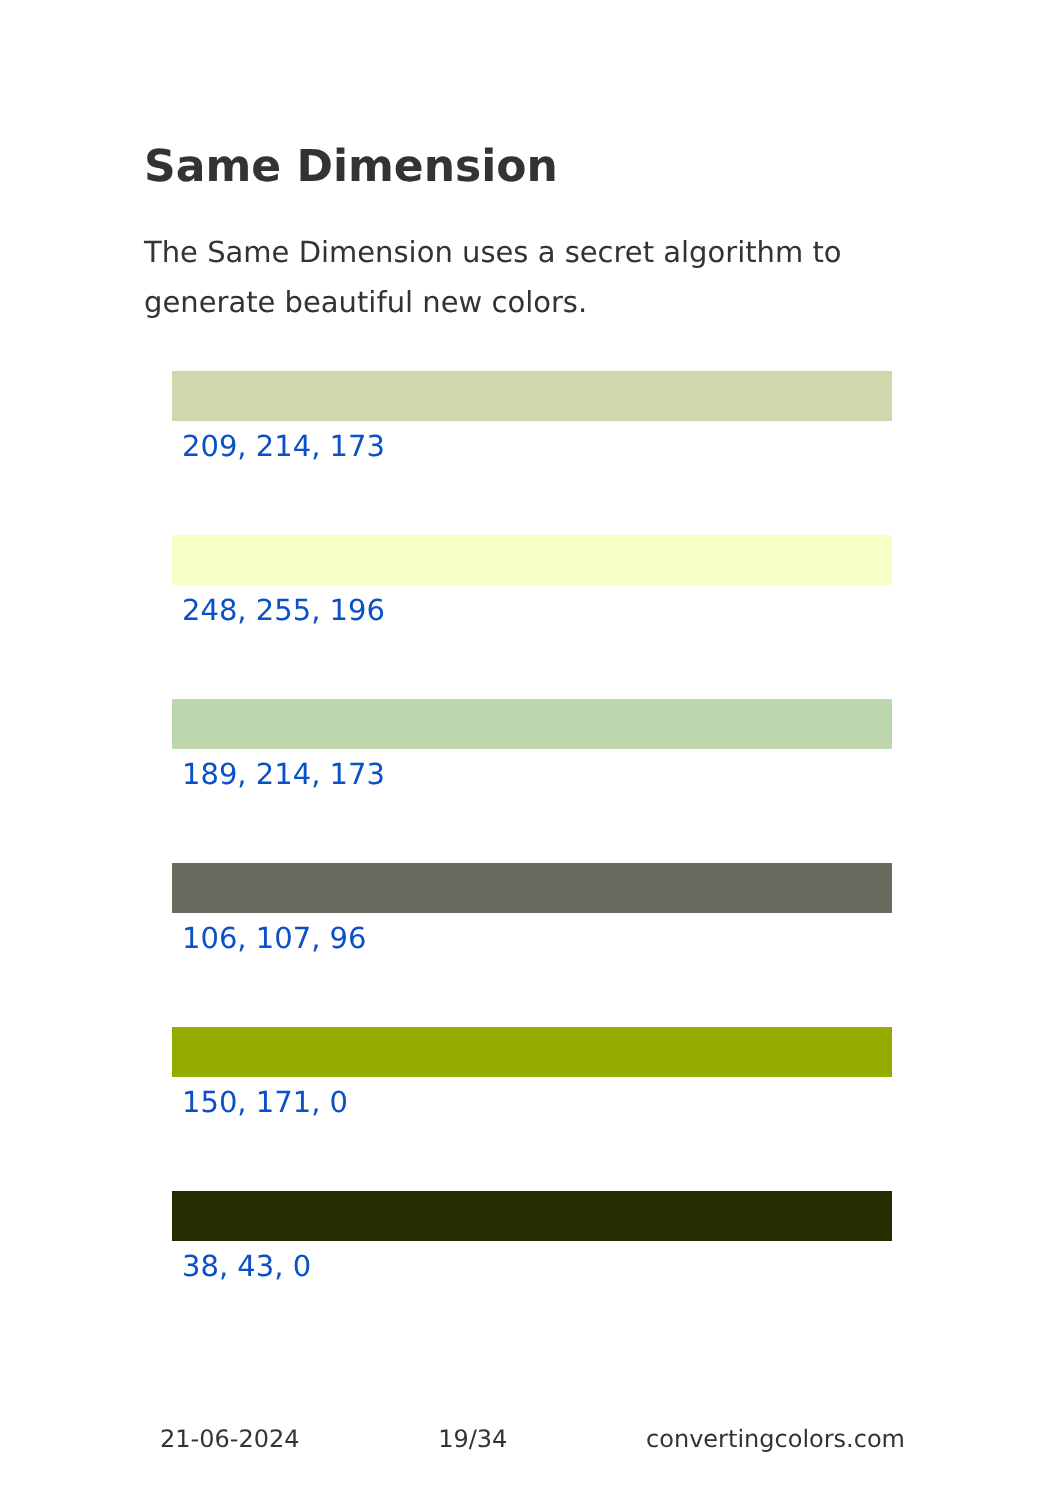Same Dimension
The Same Dimension uses a secret algorithm to generate beautiful new colors.
209, 214, 173
248, 255, 196
189, 214, 173
106, 107, 96
150, 171, 0
38, 43, 0
21-06-2024 19/34 convertingcolors.com